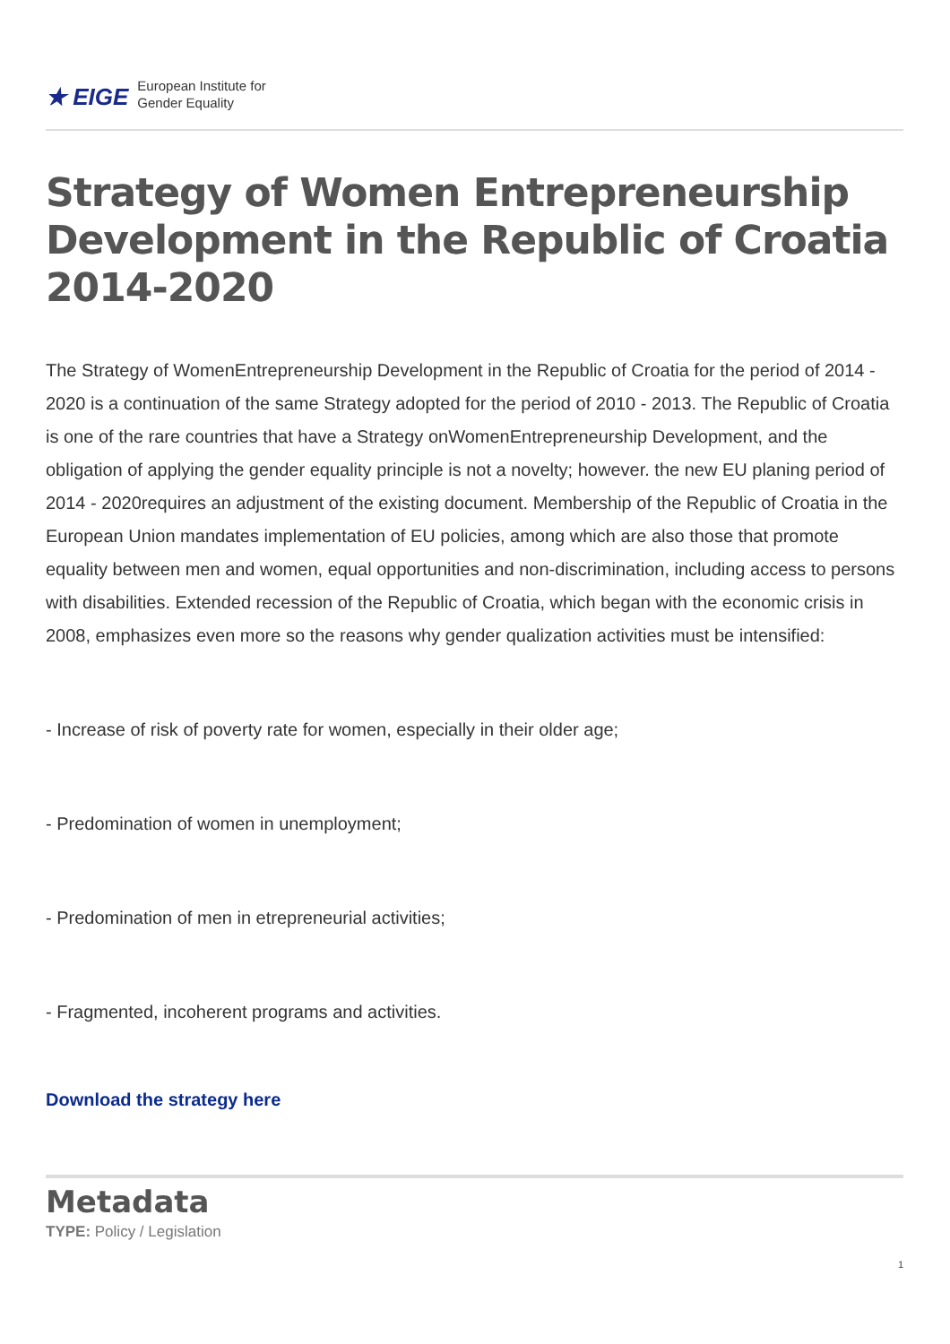★ EIGE European Institute for
Gender Equality
Strategy of Women Entrepreneurship Development in the Republic of Croatia 2014-2020
The Strategy of WomenEntrepreneurship Development in the Republic of Croatia for the period of 2014 - 2020 is a continuation of the same Strategy adopted for the period of 2010 - 2013. The Republic of Croatia is one of the rare countries that have a Strategy onWomenEntrepreneurship Development, and the obligation of applying the gender equality principle is not a novelty; however. the new EU planing period of 2014 - 2020requires an adjustment of the existing document. Membership of the Republic of Croatia in the European Union mandates implementation of EU policies, among which are also those that promote equality between men and women, equal opportunities and non-discrimination, including access to persons with disabilities. Extended recession of the Republic of Croatia, which began with the economic crisis in 2008, emphasizes even more so the reasons why gender qualization activities must be intensified:
- Increase of risk of poverty rate for women, especially in their older age;
- Predomination of women in unemployment;
- Predomination of men in etrepreneurial activities;
- Fragmented, incoherent programs and activities.
Download the strategy here
Metadata
TYPE: Policy / Legislation
1